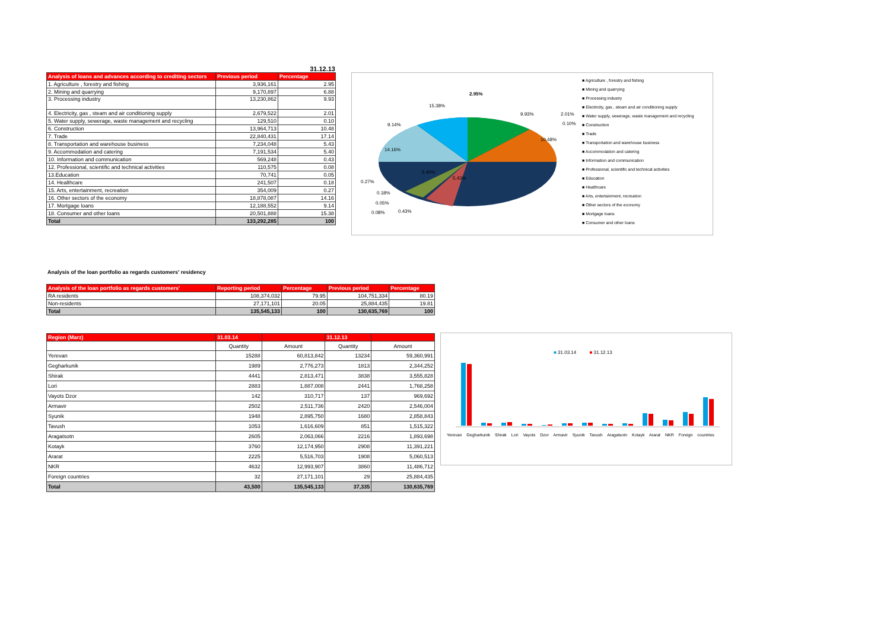31.12.13
| Analysis of loans and advances according to crediting sectors | Previous period | Percentage |
| --- | --- | --- |
| 1. Agriculture , forestry and fishing | 3,936,161 | 2.95 |
| 2. Mining and quarrying | 9,170,897 | 6.88 |
| 3. Processing industry | 13,230,862 | 9.93 |
| 4. Electricity, gas , steam and air conditioning supply | 2,679,522 | 2.01 |
| 5. Water supply, sewerage, waste management and recycling | 129,510 | 0.10 |
| 6. Construction | 13,964,713 | 10.48 |
| 7. Trade | 22,840,431 | 17.14 |
| 8. Transportation and warehouse business | 7,234,048 | 5.43 |
| 9. Accommodation and catering | 7,191,534 | 5.40 |
| 10. Information and communication | 569,248 | 0.43 |
| 12. Professional, scientific and technical activities | 110,575 | 0.08 |
| 13.Education | 70,741 | 0.05 |
| 14. Healthcare | 241,507 | 0.18 |
| 15. Arts, entertainment, recreation | 354,009 | 0.27 |
| 16. Other sectors of the economy | 18,878,087 | 14.16 |
| 17. Mortgage loans | 12,188,552 | 9.14 |
| 18. Consumer and other loans | 20,501,888 | 15.38 |
| Total | 133,292,285 | 100 |
2.95%
15.38%
9.14%
14.16%
5.40%
5.43%
9.93%
2.01%
0.10%
10.48%
0.27%
0.18%
0.05%
0.08%
0.43%
■ Agriculture , forestry and fishing
■ Mining and quarrying
■ Processing industry
■ Electricity, gas , steam and air conditioning supply
■ Water supply, sewerage, waste management and recycling
■ Construction
■ Trade
■ Transportation and warehouse business
■ Accommodation and catering
■ Information and communication
■ Professional, scientific and technical activities
■ Education
■ Healthcare
■ Arts, entertainment, recreation
■ Other sectors of the economy
■ Mortgage loans
■ Consumer and other loans
Analysis of the loan portfolio as regards customers' residency
| Analysis of the loan portfolio as regards customers' | Reporting period | Percentage | Previous period | Percentage |
| --- | --- | --- | --- | --- |
| RA residents | 108,374,032 | 79.95 | 104,751,334 | 80.19 |
| Non-residents | 27,171,101 | 20.05 | 25,884,435 | 19.81 |
| Total | 135,545,133 | 100 | 130,635,769 | 100 |
| Region (Marz) | 31.03.14 | | 31.12.13 | |
| --- | --- | --- | --- | --- |
| | Quantity | Amount | Quantity | Amount |
| Yerevan | 15288 | 60,813,842 | 13234 | 59,360,991 |
| Gegharkunik | 1989 | 2,776,273 | 1813 | 2,344,252 |
| Shirak | 4441 | 2,813,471 | 3838 | 3,555,828 |
| Lori | 2883 | 1,887,008 | 2441 | 1,768,258 |
| Vayots Dzor | 142 | 310,717 | 137 | 969,692 |
| Armavir | 2502 | 2,511,736 | 2420 | 2,546,004 |
| Syunik | 1948 | 2,895,750 | 1680 | 2,858,843 |
| Tavush | 1053 | 1,616,609 | 851 | 1,515,322 |
| Aragatsotn | 2605 | 2,063,066 | 2216 | 1,893,698 |
| Kotayk | 3760 | 12,174,950 | 2908 | 11,391,221 |
| Ararat | 2225 | 5,516,703 | 1908 | 5,060,513 |
| NKR | 4632 | 12,993,907 | 3860 | 11,486,712 |
| Foreign countries | 32 | 27,171,101 | 29 | 25,884,435 |
| Total | 43,500 | 135,545,133 | 37,335 | 130,635,769 |
■ 31.03.14 ■ 31.12.13
Yerevan Gegharkunik Shirak Lori Vayots Dzor Armavir Syunik Tavush Aragatsotn Kotayk Ararat NKR Foreign countries